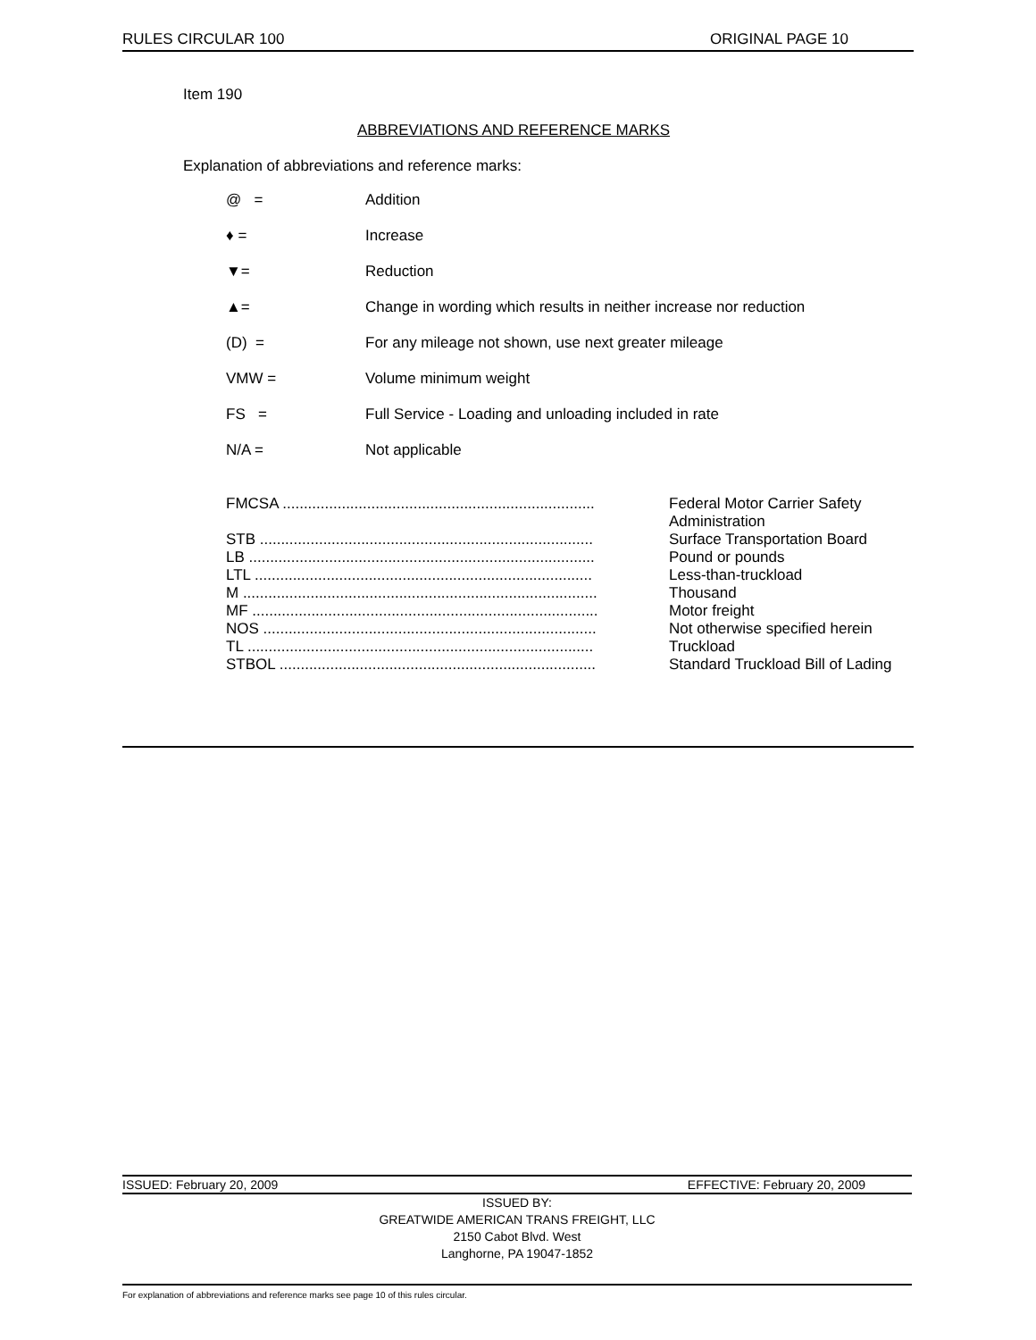RULES CIRCULAR 100 ORIGINAL PAGE 10
Item 190
ABBREVIATIONS AND REFERENCE MARKS
Explanation of abbreviations and reference marks:
| @ = | Addition |
| ♦ = | Increase |
| ▼= | Reduction |
| ▲= | Change in wording which results in neither increase nor reduction |
| (D) = | For any mileage not shown, use next greater mileage |
| VMW = | Volume minimum weight |
| FS = | Full Service - Loading and unloading included in rate |
| N/A = | Not applicable |
| FMCSA .......................................................................... | Federal Motor Carrier Safety Administration |
| STB ............................................................................... | Surface Transportation Board |
| LB .................................................................................. | Pound or pounds |
| LTL ................................................................................ | Less-than-truckload |
| M .................................................................................... | Thousand |
| MF .................................................................................. | Motor freight |
| NOS ............................................................................... | Not otherwise specified herein |
| TL .................................................................................. | Truckload |
| STBOL ........................................................................... | Standard Truckload Bill of Lading |
ISSUED: February 20, 2009 EFFECTIVE: February 20, 2009
ISSUED BY:
GREATWIDE AMERICAN TRANS FREIGHT, LLC
2150 Cabot Blvd. West
Langhorne, PA 19047-1852
For explanation of abbreviations and reference marks see page 10 of this rules circular.